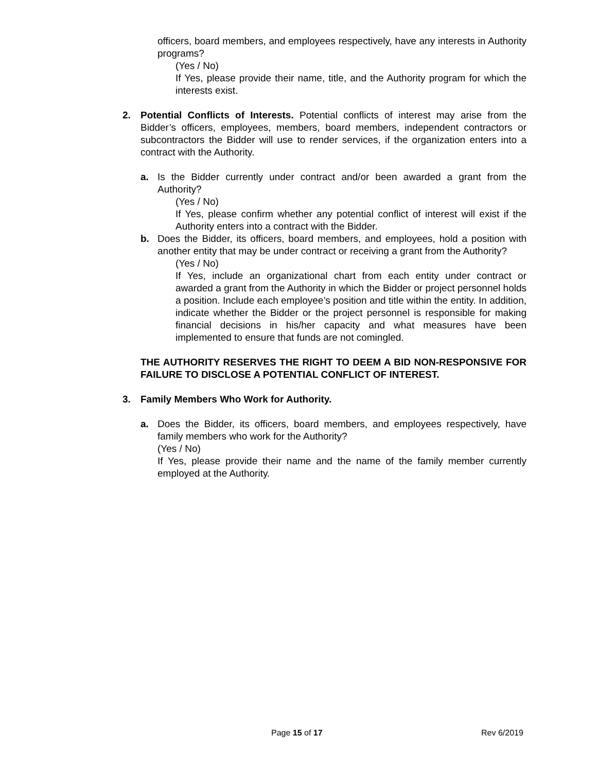officers, board members, and employees respectively, have any interests in Authority programs?
(Yes / No)
If Yes, please provide their name, title, and the Authority program for which the interests exist.
2. Potential Conflicts of Interests. Potential conflicts of interest may arise from the Bidder’s officers, employees, members, board members, independent contractors or subcontractors the Bidder will use to render services, if the organization enters into a contract with the Authority.
a. Is the Bidder currently under contract and/or been awarded a grant from the Authority?
(Yes / No)
If Yes, please confirm whether any potential conflict of interest will exist if the Authority enters into a contract with the Bidder.
b. Does the Bidder, its officers, board members, and employees, hold a position with another entity that may be under contract or receiving a grant from the Authority?
(Yes / No)
If Yes, include an organizational chart from each entity under contract or awarded a grant from the Authority in which the Bidder or project personnel holds a position. Include each employee’s position and title within the entity. In addition, indicate whether the Bidder or the project personnel is responsible for making financial decisions in his/her capacity and what measures have been implemented to ensure that funds are not comingled.
THE AUTHORITY RESERVES THE RIGHT TO DEEM A BID NON-RESPONSIVE FOR FAILURE TO DISCLOSE A POTENTIAL CONFLICT OF INTEREST.
3. Family Members Who Work for Authority.
a. Does the Bidder, its officers, board members, and employees respectively, have family members who work for the Authority?
(Yes / No)
If Yes, please provide their name and the name of the family member currently employed at the Authority.
Page 15 of 17 Rev 6/2019